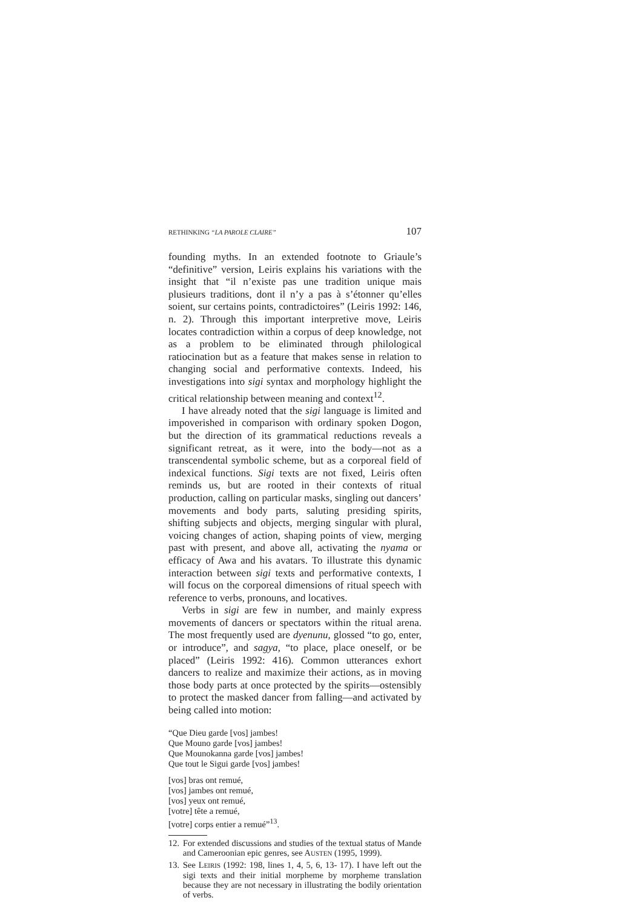RETHINKING “LA PAROLE CLAIRE” 107
founding myths. In an extended footnote to Griaule’s “definitive” version, Leiris explains his variations with the insight that “il n’existe pas une tradition unique mais plusieurs traditions, dont il n’y a pas à s’étonner qu’elles soient, sur certains points, contradictoires” (Leiris 1992: 146, n. 2). Through this important interpretive move, Leiris locates contradiction within a corpus of deep knowledge, not as a problem to be eliminated through philological ratiocination but as a feature that makes sense in relation to changing social and performative contexts. Indeed, his investigations into sigi syntax and morphology highlight the critical relationship between meaning and context<sup>12</sup>.
I have already noted that the sigi language is limited and impoverished in comparison with ordinary spoken Dogon, but the direction of its grammatical reductions reveals a significant retreat, as it were, into the body—not as a transcendental symbolic scheme, but as a corporeal field of indexical functions. Sigi texts are not fixed, Leiris often reminds us, but are rooted in their contexts of ritual production, calling on particular masks, singling out dancers’ movements and body parts, saluting presiding spirits, shifting subjects and objects, merging singular with plural, voicing changes of action, shaping points of view, merging past with present, and above all, activating the nyama or efficacy of Awa and his avatars. To illustrate this dynamic interaction between sigi texts and performative contexts, I will focus on the corporeal dimensions of ritual speech with reference to verbs, pronouns, and locatives.
Verbs in sigi are few in number, and mainly express movements of dancers or spectators within the ritual arena. The most frequently used are dyenunu, glossed “to go, enter, or introduce”, and sagya, “to place, place oneself, or be placed” (Leiris 1992: 416). Common utterances exhort dancers to realize and maximize their actions, as in moving those body parts at once protected by the spirits—ostensibly to protect the masked dancer from falling—and activated by being called into motion:
“Que Dieu garde [vos] jambes!
Que Mouno garde [vos] jambes!
Que Mounokanna garde [vos] jambes!
Que tout le Sigui garde [vos] jambes!
[vos] bras ont remué,
[vos] jambes ont remué,
[vos] yeux ont remué,
[votre] tête a remué,
[votre] corps entier a remué”<sup>13</sup>.
12. For extended discussions and studies of the textual status of Mande and Cameroonian epic genres, see AUSTEN (1995, 1999).
13. See LEIRIS (1992: 198, lines 1, 4, 5, 6, 13- 17). I have left out the sigi texts and their initial morpheme by morpheme translation because they are not necessary in illustrating the bodily orientation of verbs.